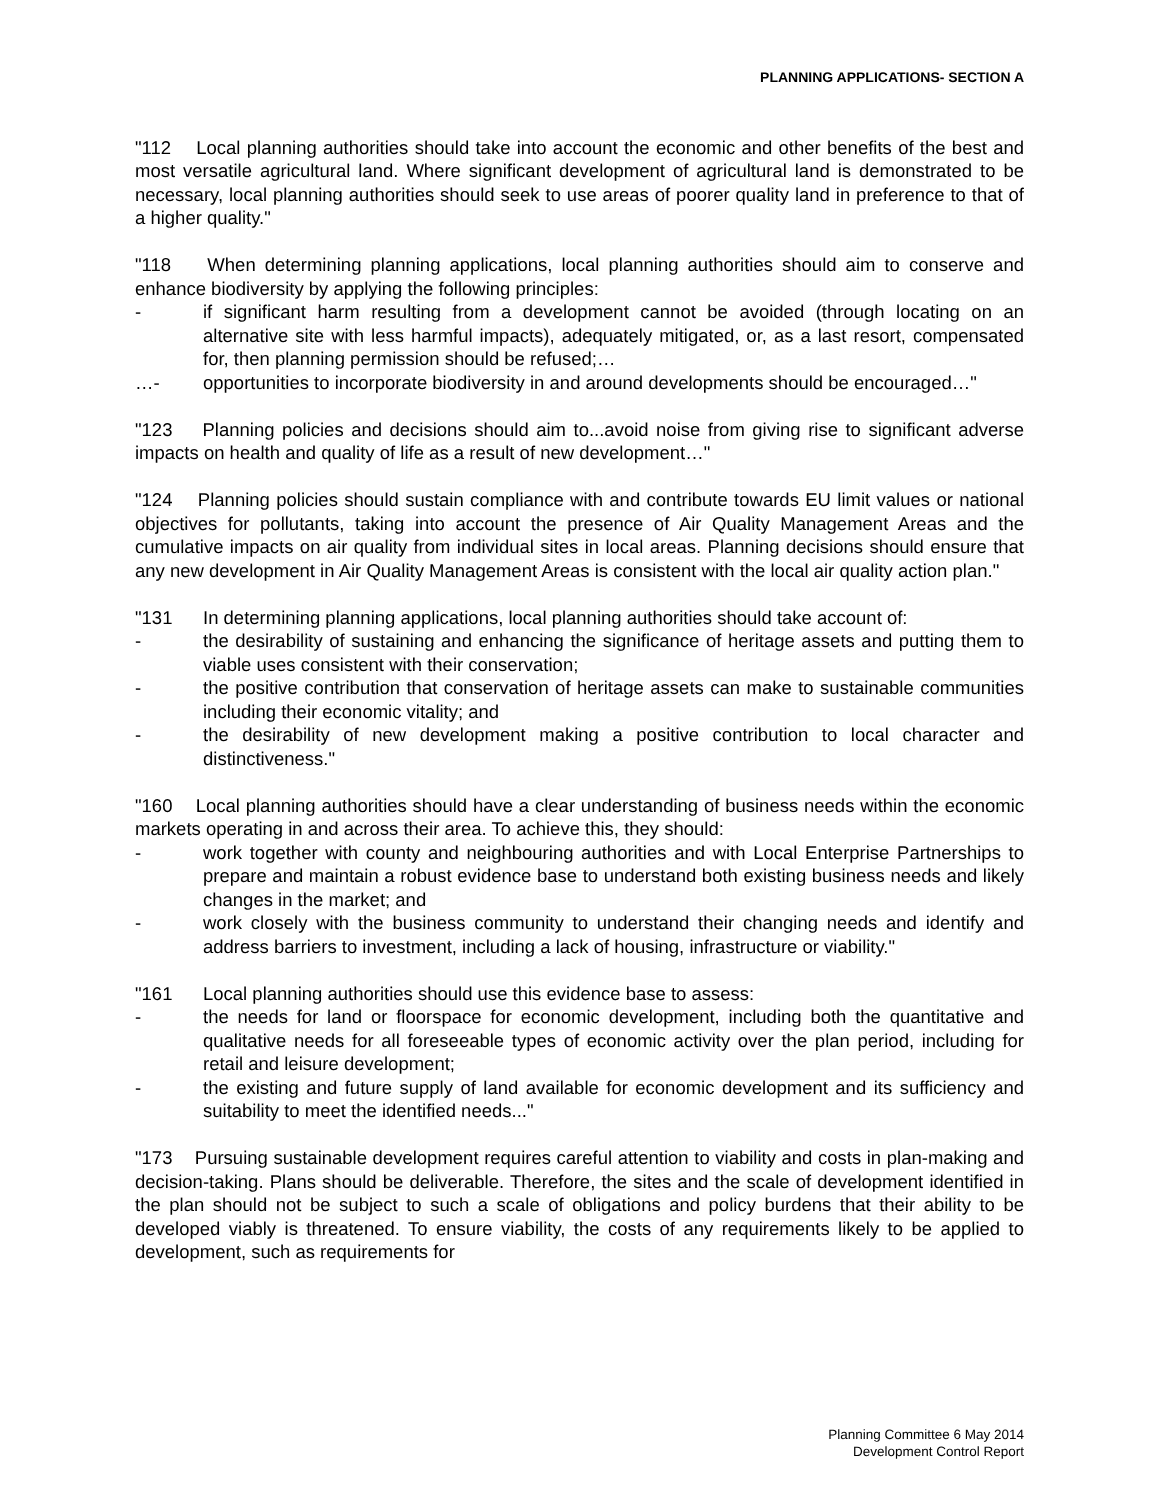PLANNING APPLICATIONS- SECTION A
"112 Local planning authorities should take into account the economic and other benefits of the best and most versatile agricultural land. Where significant development of agricultural land is demonstrated to be necessary, local planning authorities should seek to use areas of poorer quality land in preference to that of a higher quality."
"118 When determining planning applications, local planning authorities should aim to conserve and enhance biodiversity by applying the following principles:
- if significant harm resulting from a development cannot be avoided (through locating on an alternative site with less harmful impacts), adequately mitigated, or, as a last resort, compensated for, then planning permission should be refused;…
…- opportunities to incorporate biodiversity in and around developments should be encouraged…"
"123 Planning policies and decisions should aim to...avoid noise from giving rise to significant adverse impacts on health and quality of life as a result of new development…"
"124 Planning policies should sustain compliance with and contribute towards EU limit values or national objectives for pollutants, taking into account the presence of Air Quality Management Areas and the cumulative impacts on air quality from individual sites in local areas. Planning decisions should ensure that any new development in Air Quality Management Areas is consistent with the local air quality action plan."
"131 In determining planning applications, local planning authorities should take account of:
- the desirability of sustaining and enhancing the significance of heritage assets and putting them to viable uses consistent with their conservation;
- the positive contribution that conservation of heritage assets can make to sustainable communities including their economic vitality; and
- the desirability of new development making a positive contribution to local character and distinctiveness."
"160 Local planning authorities should have a clear understanding of business needs within the economic markets operating in and across their area. To achieve this, they should:
- work together with county and neighbouring authorities and with Local Enterprise Partnerships to prepare and maintain a robust evidence base to understand both existing business needs and likely changes in the market; and
- work closely with the business community to understand their changing needs and identify and address barriers to investment, including a lack of housing, infrastructure or viability."
"161 Local planning authorities should use this evidence base to assess:
- the needs for land or floorspace for economic development, including both the quantitative and qualitative needs for all foreseeable types of economic activity over the plan period, including for retail and leisure development;
- the existing and future supply of land available for economic development and its sufficiency and suitability to meet the identified needs..."
"173 Pursuing sustainable development requires careful attention to viability and costs in plan-making and decision-taking. Plans should be deliverable. Therefore, the sites and the scale of development identified in the plan should not be subject to such a scale of obligations and policy burdens that their ability to be developed viably is threatened. To ensure viability, the costs of any requirements likely to be applied to development, such as requirements for
Planning Committee 6 May 2014
Development Control Report